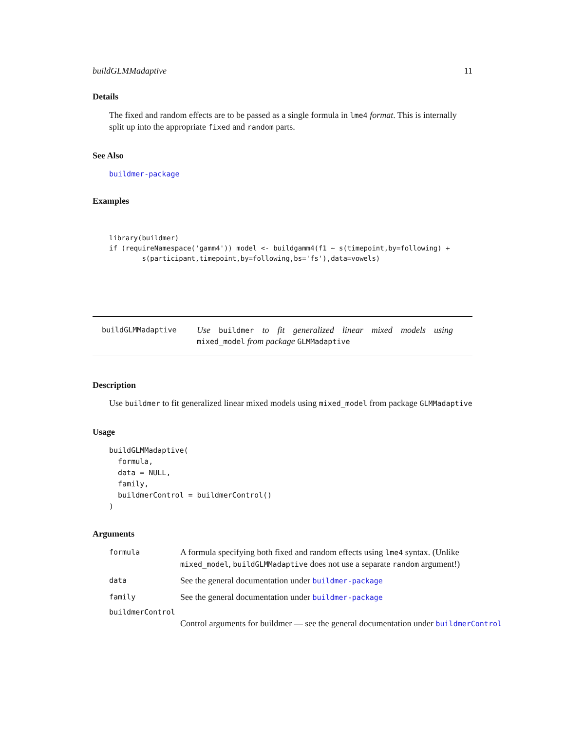buildGLMMadaptive 11
Details
The fixed and random effects are to be passed as a single formula in lme4 format. This is internally split up into the appropriate fixed and random parts.
See Also
buildmer-package
Examples
library(buildmer)
if (requireNamespace('gamm4')) model <- buildgamm4(f1 ~ s(timepoint,by=following) +
        s(participant,timepoint,by=following,bs='fs'),data=vowels)
buildGLMMadaptive
Use buildmer to fit generalized linear mixed models using mixed_model from package GLMMadaptive
Description
Use buildmer to fit generalized linear mixed models using mixed_model from package GLMMadaptive
Usage
buildGLMMadaptive(
  formula,
  data = NULL,
  family,
  buildmerControl = buildmerControl()
)
Arguments
formula
A formula specifying both fixed and random effects using lme4 syntax. (Unlike mixed_model, buildGLMMadaptive does not use a separate random argument!)
data
See the general documentation under buildmer-package
family
See the general documentation under buildmer-package
buildmerControl
Control arguments for buildmer — see the general documentation under buildmerControl